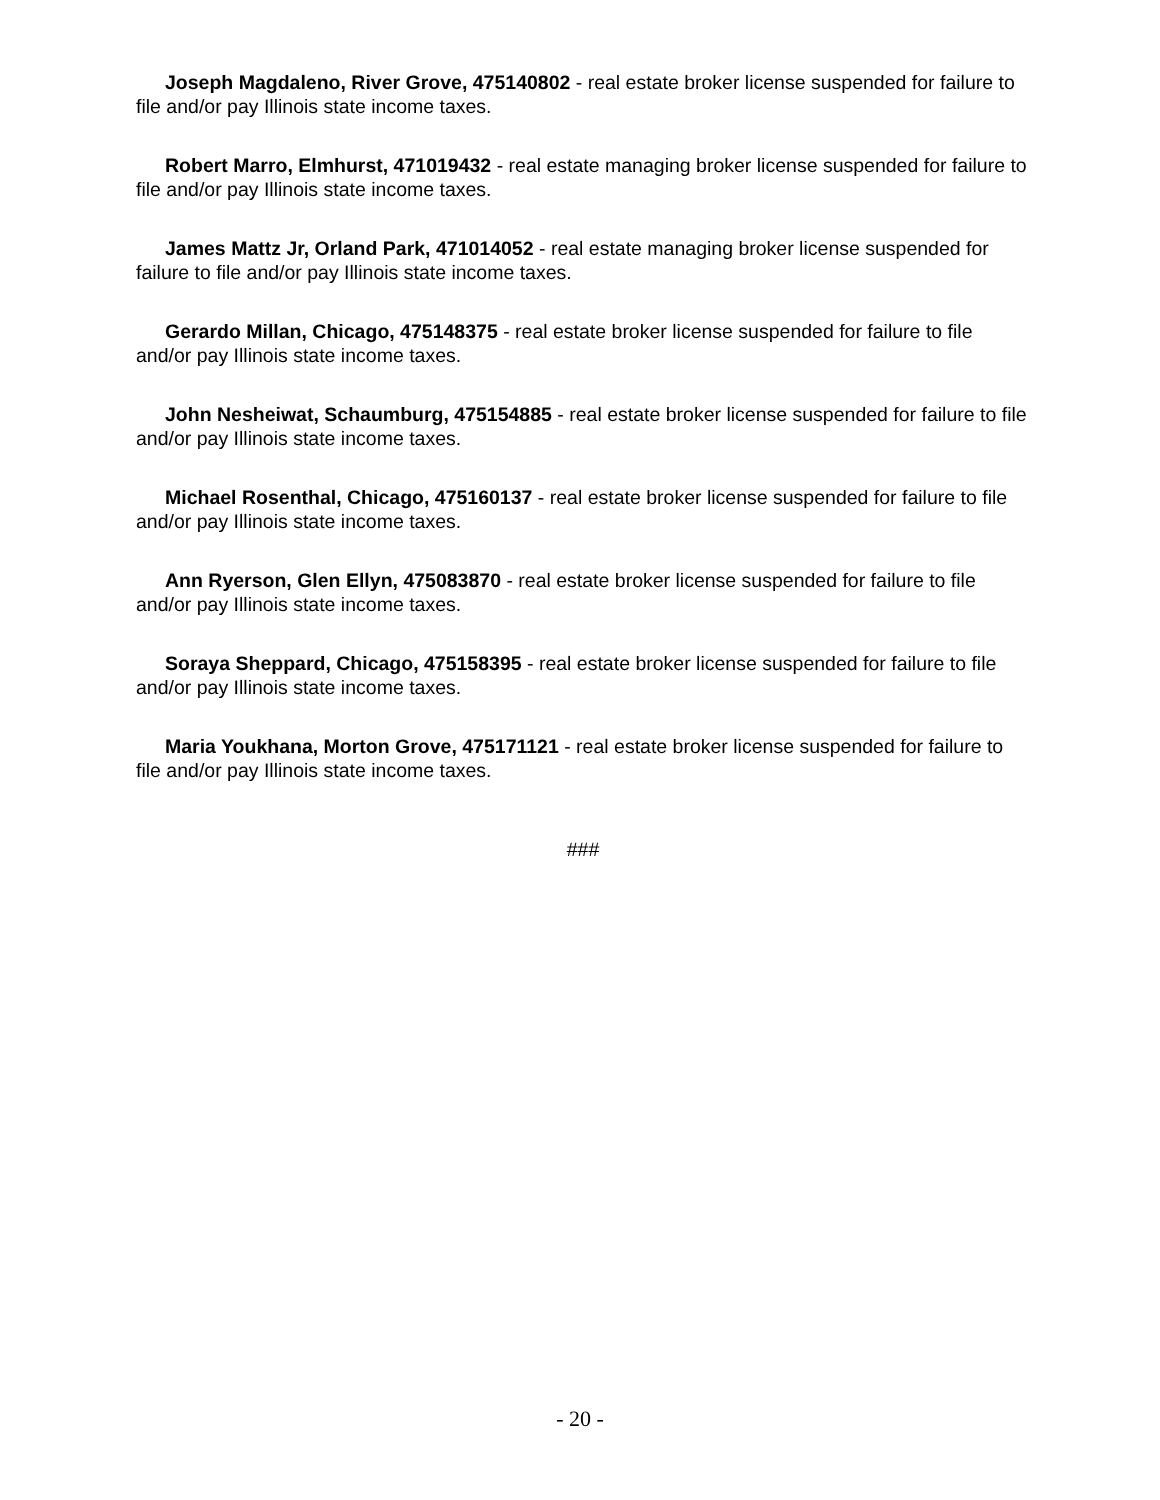Joseph Magdaleno, River Grove, 475140802 - real estate broker license suspended for failure to file and/or pay Illinois state income taxes.
Robert Marro, Elmhurst, 471019432 - real estate managing broker license suspended for failure to file and/or pay Illinois state income taxes.
James Mattz Jr, Orland Park, 471014052 - real estate managing broker license suspended for failure to file and/or pay Illinois state income taxes.
Gerardo Millan, Chicago, 475148375 - real estate broker license suspended for failure to file and/or pay Illinois state income taxes.
John Nesheiwat, Schaumburg, 475154885 - real estate broker license suspended for failure to file and/or pay Illinois state income taxes.
Michael Rosenthal, Chicago, 475160137 - real estate broker license suspended for failure to file and/or pay Illinois state income taxes.
Ann Ryerson, Glen Ellyn, 475083870 - real estate broker license suspended for failure to file and/or pay Illinois state income taxes.
Soraya Sheppard, Chicago, 475158395 - real estate broker license suspended for failure to file and/or pay Illinois state income taxes.
Maria Youkhana, Morton Grove, 475171121 - real estate broker license suspended for failure to file and/or pay Illinois state income taxes.
###
- 20 -